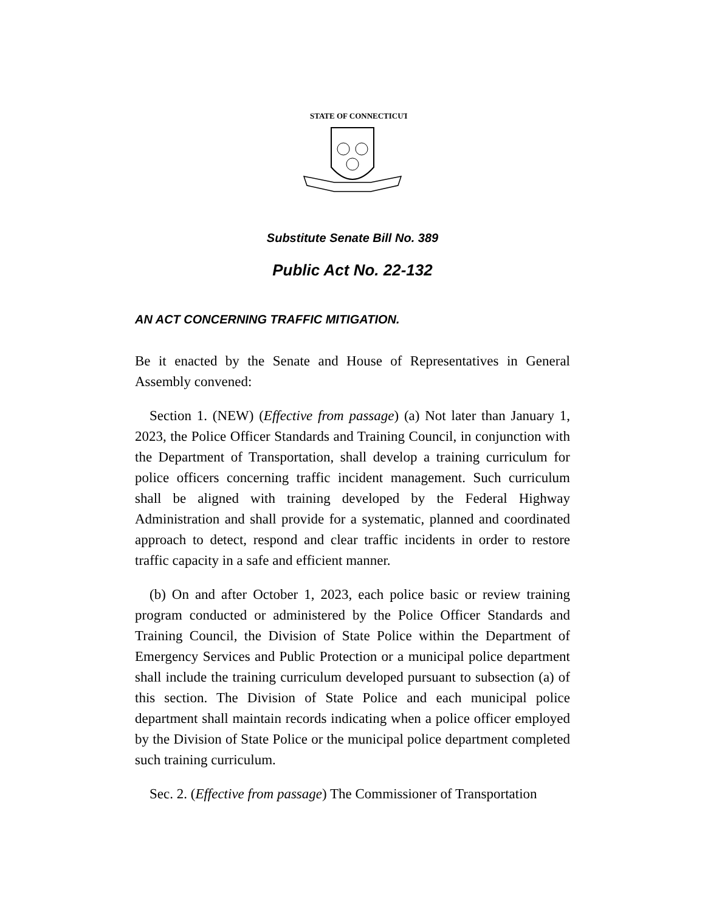STATE OF CONNECTICUT
Substitute Senate Bill No. 389
Public Act No. 22-132
AN ACT CONCERNING TRAFFIC MITIGATION.
Be it enacted by the Senate and House of Representatives in General Assembly convened:
Section 1. (NEW) (Effective from passage) (a) Not later than January 1, 2023, the Police Officer Standards and Training Council, in conjunction with the Department of Transportation, shall develop a training curriculum for police officers concerning traffic incident management. Such curriculum shall be aligned with training developed by the Federal Highway Administration and shall provide for a systematic, planned and coordinated approach to detect, respond and clear traffic incidents in order to restore traffic capacity in a safe and efficient manner.
(b) On and after October 1, 2023, each police basic or review training program conducted or administered by the Police Officer Standards and Training Council, the Division of State Police within the Department of Emergency Services and Public Protection or a municipal police department shall include the training curriculum developed pursuant to subsection (a) of this section. The Division of State Police and each municipal police department shall maintain records indicating when a police officer employed by the Division of State Police or the municipal police department completed such training curriculum.
Sec. 2. (Effective from passage) The Commissioner of Transportation